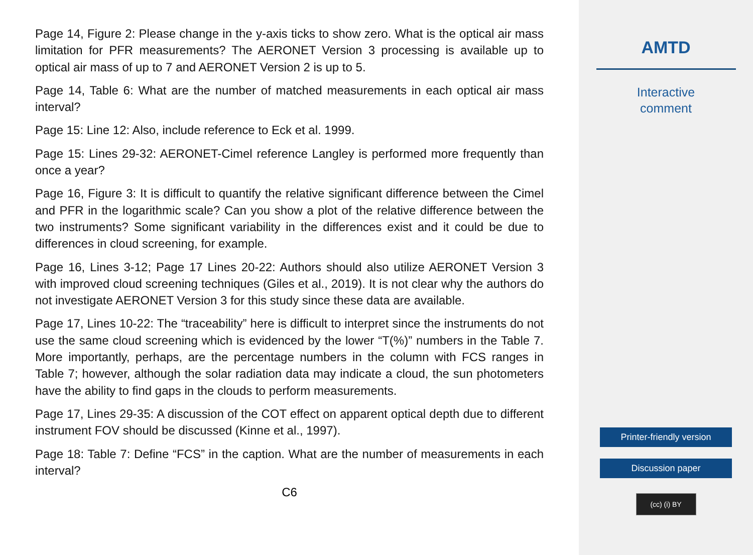Page 14, Figure 2: Please change in the y-axis ticks to show zero. What is the optical air mass limitation for PFR measurements? The AERONET Version 3 processing is available up to optical air mass of up to 7 and AERONET Version 2 is up to 5.
Page 14, Table 6: What are the number of matched measurements in each optical air mass interval?
Page 15: Line 12: Also, include reference to Eck et al. 1999.
Page 15: Lines 29-32: AERONET-Cimel reference Langley is performed more frequently than once a year?
Page 16, Figure 3: It is difficult to quantify the relative significant difference between the Cimel and PFR in the logarithmic scale? Can you show a plot of the relative difference between the two instruments? Some significant variability in the differences exist and it could be due to differences in cloud screening, for example.
Page 16, Lines 3-12; Page 17 Lines 20-22: Authors should also utilize AERONET Version 3 with improved cloud screening techniques (Giles et al., 2019). It is not clear why the authors do not investigate AERONET Version 3 for this study since these data are available.
Page 17, Lines 10-22: The “traceability” here is difficult to interpret since the instruments do not use the same cloud screening which is evidenced by the lower “T(%)” numbers in the Table 7. More importantly, perhaps, are the percentage numbers in the column with FCS ranges in Table 7; however, although the solar radiation data may indicate a cloud, the sun photometers have the ability to find gaps in the clouds to perform measurements.
Page 17, Lines 29-35: A discussion of the COT effect on apparent optical depth due to different instrument FOV should be discussed (Kinne et al., 1997).
Page 18: Table 7: Define “FCS” in the caption. What are the number of measurements in each interval?
C6
AMTD
Interactive
comment
Printer-friendly version
Discussion paper
(cc) (i) BY